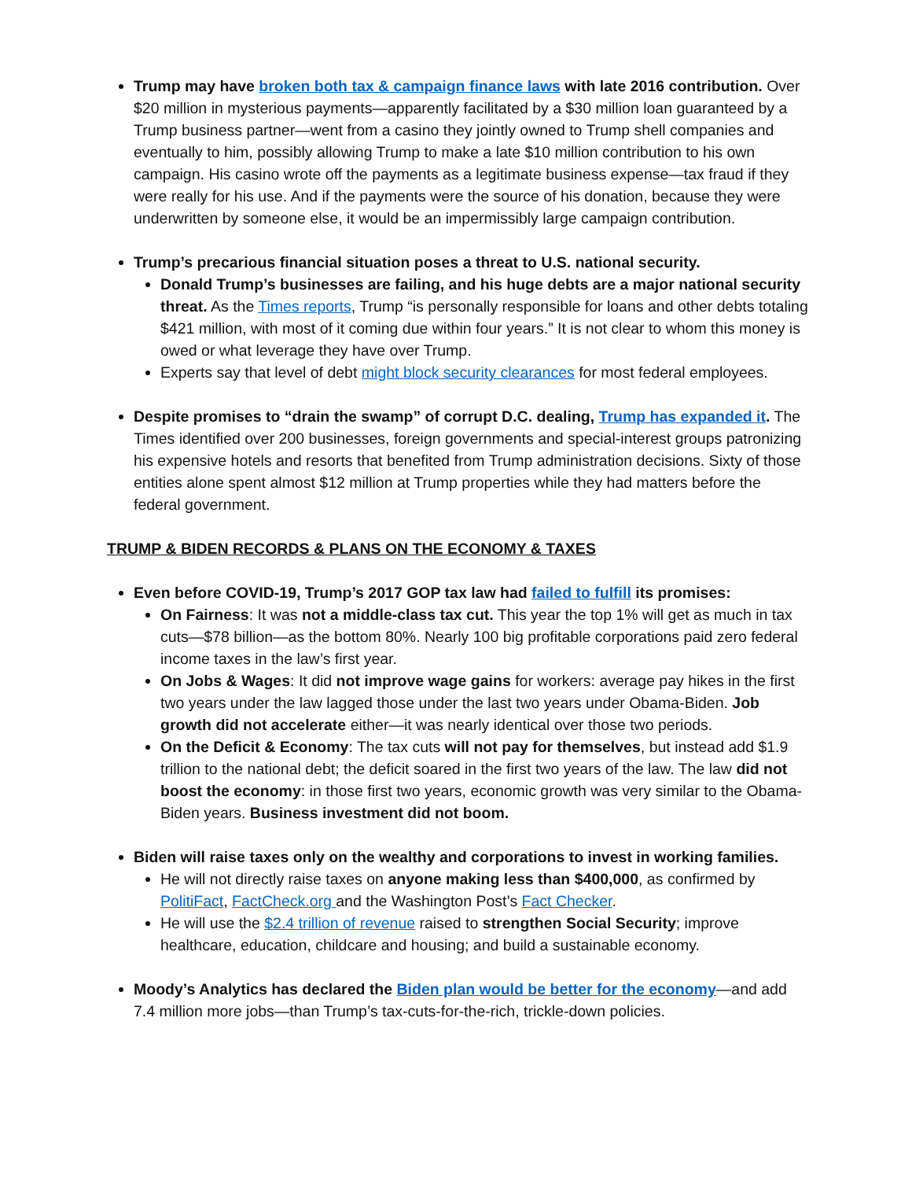Trump may have broken both tax & campaign finance laws with late 2016 contribution. Over $20 million in mysterious payments—apparently facilitated by a $30 million loan guaranteed by a Trump business partner—went from a casino they jointly owned to Trump shell companies and eventually to him, possibly allowing Trump to make a late $10 million contribution to his own campaign. His casino wrote off the payments as a legitimate business expense—tax fraud if they were really for his use. And if the payments were the source of his donation, because they were underwritten by someone else, it would be an impermissibly large campaign contribution.
Trump’s precarious financial situation poses a threat to U.S. national security.
Donald Trump’s businesses are failing, and his huge debts are a major national security threat. As the Times reports, Trump “is personally responsible for loans and other debts totaling $421 million, with most of it coming due within four years.” It is not clear to whom this money is owed or what leverage they have over Trump.
Experts say that level of debt might block security clearances for most federal employees.
Despite promises to “drain the swamp” of corrupt D.C. dealing, Trump has expanded it. The Times identified over 200 businesses, foreign governments and special-interest groups patronizing his expensive hotels and resorts that benefited from Trump administration decisions. Sixty of those entities alone spent almost $12 million at Trump properties while they had matters before the federal government.
TRUMP & BIDEN RECORDS & PLANS ON THE ECONOMY & TAXES
Even before COVID-19, Trump’s 2017 GOP tax law had failed to fulfill its promises:
On Fairness: It was not a middle-class tax cut. This year the top 1% will get as much in tax cuts—$78 billion—as the bottom 80%. Nearly 100 big profitable corporations paid zero federal income taxes in the law’s first year.
On Jobs & Wages: It did not improve wage gains for workers: average pay hikes in the first two years under the law lagged those under the last two years under Obama-Biden. Job growth did not accelerate either—it was nearly identical over those two periods.
On the Deficit & Economy: The tax cuts will not pay for themselves, but instead add $1.9 trillion to the national debt; the deficit soared in the first two years of the law. The law did not boost the economy: in those first two years, economic growth was very similar to the Obama-Biden years. Business investment did not boom.
Biden will raise taxes only on the wealthy and corporations to invest in working families.
He will not directly raise taxes on anyone making less than $400,000, as confirmed by PolitiFact, FactCheck.org and the Washington Post’s Fact Checker.
He will use the $2.4 trillion of revenue raised to strengthen Social Security; improve healthcare, education, childcare and housing; and build a sustainable economy.
Moody’s Analytics has declared the Biden plan would be better for the economy—and add 7.4 million more jobs—than Trump’s tax-cuts-for-the-rich, trickle-down policies.